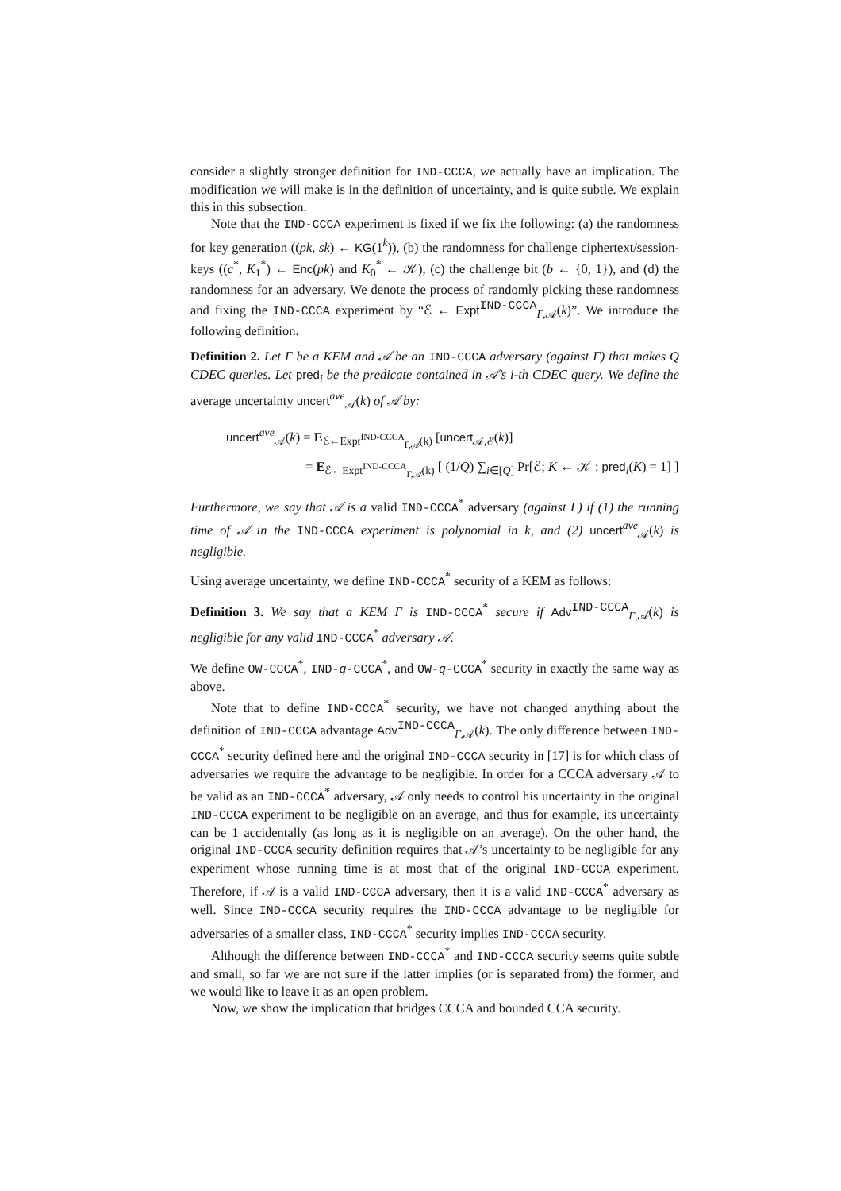consider a slightly stronger definition for IND-CCCA, we actually have an implication. The modification we will make is in the definition of uncertainty, and is quite subtle. We explain this in this subsection.
Note that the IND-CCCA experiment is fixed if we fix the following: (a) the randomness for key generation ((pk, sk) ← KG(1<sup>k</sup>)), (b) the randomness for challenge ciphertext/session-keys ((c<sup>*</sup>, K<sub>1</sub><sup>*</sup>) ← Enc(pk) and K<sub>0</sub><sup>*</sup> ← 𝒦), (c) the challenge bit (b ← {0, 1}), and (d) the randomness for an adversary. We denote the process of randomly picking these randomness and fixing the IND-CCCA experiment by “ℰ ← Expt<sup>IND-CCCA</sup><sub>Γ,𝒜</sub>(k)”. We introduce the following definition.
Definition 2. Let Γ be a KEM and 𝒜 be an IND-CCCA adversary (against Γ) that makes Q CDEC queries. Let pred<sub>i</sub> be the predicate contained in 𝒜’s i-th CDEC query. We define the average uncertainty uncert<sup>ave</sup><sub>𝒜</sub>(k) of 𝒜 by:
uncert<sup>ave</sup><sub>𝒜</sub>(k) = E<sub>ℰ←Expt<sup>IND-CCCA</sup><sub>Γ,𝒜</sub>(k)</sub> [uncert<sub>𝒜,ℰ</sub>(k)]
= E<sub>ℰ←Expt<sup>IND-CCCA</sup><sub>Γ,𝒜</sub>(k)</sub> [ (1/Q) ∑<sub>i∈[Q]</sub> Pr[ℰ; K ← 𝒦 : pred<sub>i</sub>(K) = 1] ]
Furthermore, we say that 𝒜 is a valid IND-CCCA<sup>*</sup> adversary (against Γ) if (1) the running time of 𝒜 in the IND-CCCA experiment is polynomial in k, and (2) uncert<sup>ave</sup><sub>𝒜</sub>(k) is negligible.
Using average uncertainty, we define IND-CCCA<sup>*</sup> security of a KEM as follows:
Definition 3. We say that a KEM Γ is IND-CCCA<sup>*</sup> secure if Adv<sup>IND-CCCA</sup><sub>Γ,𝒜</sub>(k) is negligible for any valid IND-CCCA<sup>*</sup> adversary 𝒜.
We define OW-CCCA<sup>*</sup>, IND-q-CCCA<sup>*</sup>, and OW-q-CCCA<sup>*</sup> security in exactly the same way as above.
Note that to define IND-CCCA<sup>*</sup> security, we have not changed anything about the definition of IND-CCCA advantage Adv<sup>IND-CCCA</sup><sub>Γ,𝒜</sub>(k). The only difference between IND-CCCA<sup>*</sup> security defined here and the original IND-CCCA security in [17] is for which class of adversaries we require the advantage to be negligible. In order for a CCCA adversary 𝒜 to be valid as an IND-CCCA<sup>*</sup> adversary, 𝒜 only needs to control his uncertainty in the original IND-CCCA experiment to be negligible on an average, and thus for example, its uncertainty can be 1 accidentally (as long as it is negligible on an average). On the other hand, the original IND-CCCA security definition requires that 𝒜’s uncertainty to be negligible for any experiment whose running time is at most that of the original IND-CCCA experiment. Therefore, if 𝒜 is a valid IND-CCCA adversary, then it is a valid IND-CCCA<sup>*</sup> adversary as well. Since IND-CCCA security requires the IND-CCCA advantage to be negligible for adversaries of a smaller class, IND-CCCA<sup>*</sup> security implies IND-CCCA security.
Although the difference between IND-CCCA<sup>*</sup> and IND-CCCA security seems quite subtle and small, so far we are not sure if the latter implies (or is separated from) the former, and we would like to leave it as an open problem.
Now, we show the implication that bridges CCCA and bounded CCA security.